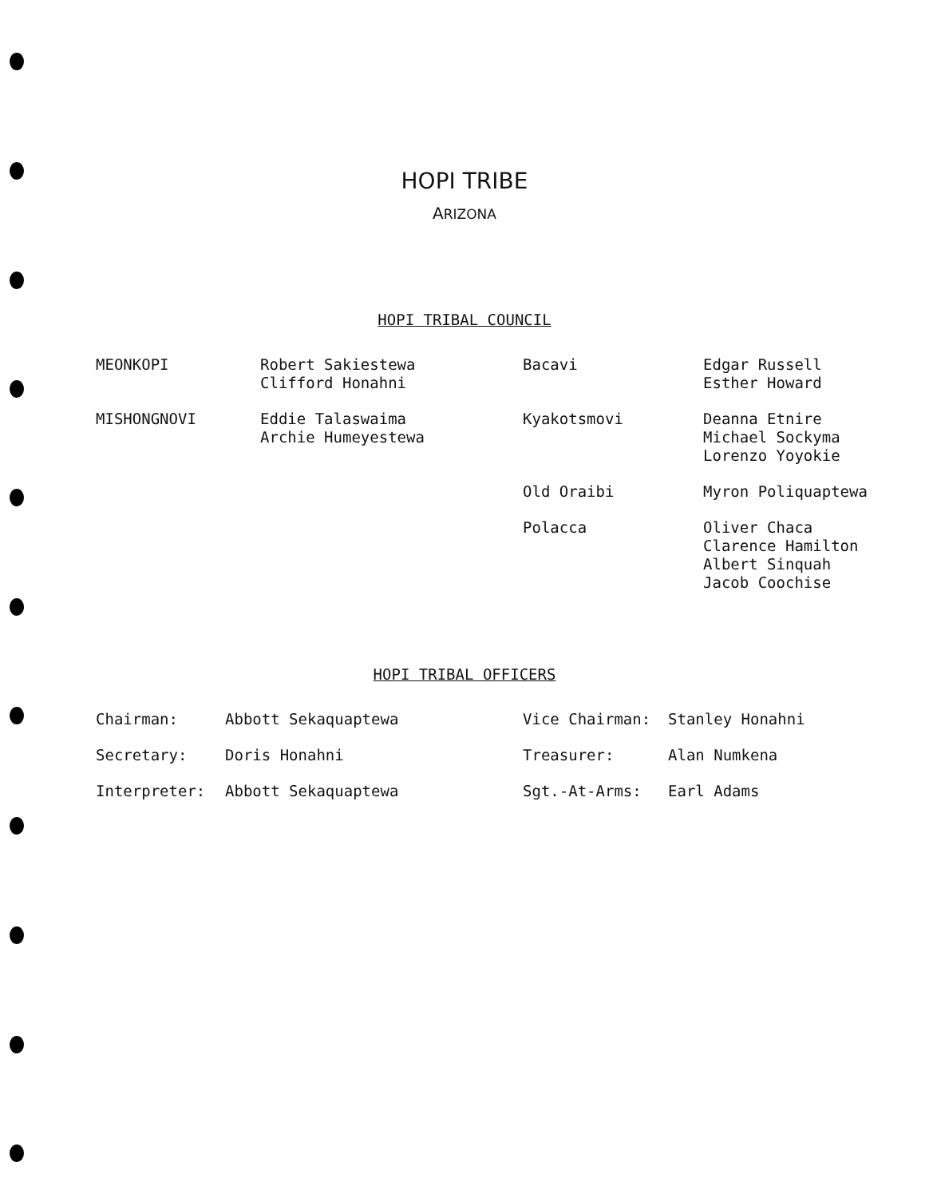HOPI TRIBE
ARIZONA
HOPI TRIBAL COUNCIL
| MEONKOPI | Robert Sakiestewa Clifford Honahni | Bacavi | Edgar Russell Esther Howard |
| MISHONGNOVI | Eddie Talaswaima Archie Humeyestewa | Kyakotsmovi | Deanna Etnire Michael Sockyma Lorenzo Yoyokie |
| | | Old Oraibi | Myron Poliquaptewa |
| | | Polacca | Oliver Chaca Clarence Hamilton Albert Sinquah Jacob Coochise |
HOPI TRIBAL OFFICERS
| Chairman: | Abbott Sekaquaptewa | Vice Chairman: | Stanley Honahni |
| Secretary: | Doris Honahni | Treasurer: | Alan Numkena |
| Interpreter: | Abbott Sekaquaptewa | Sgt.-At-Arms: | Earl Adams |